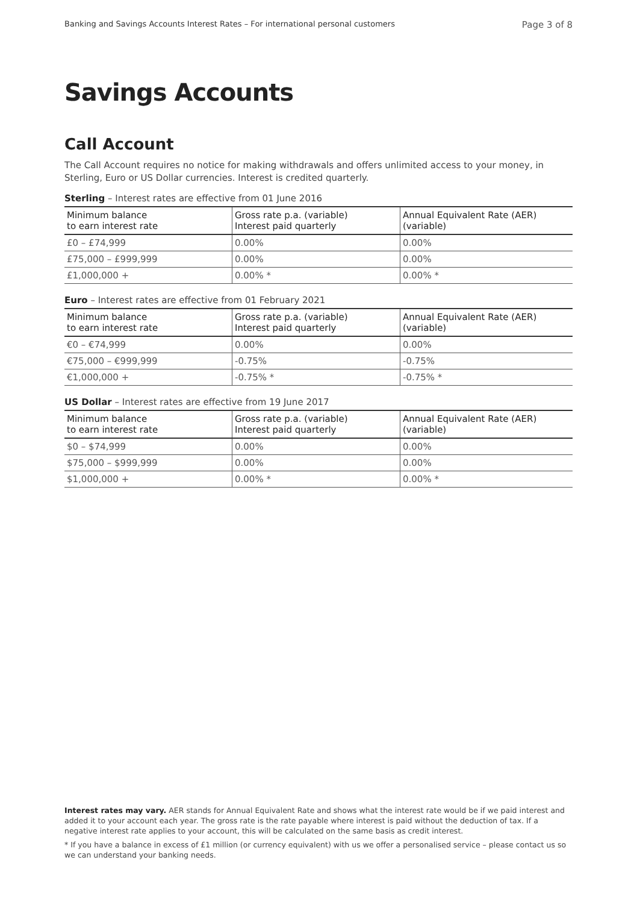Banking and Savings Accounts Interest Rates – For international personal customers Page 3 of 8
Savings Accounts
Call Account
The Call Account requires no notice for making withdrawals and offers unlimited access to your money, in Sterling, Euro or US Dollar currencies. Interest is credited quarterly.
Sterling – Interest rates are effective from 01 June 2016
| Minimum balance to earn interest rate | Gross rate p.a. (variable) Interest paid quarterly | Annual Equivalent Rate (AER) (variable) |
| --- | --- | --- |
| £0 – £74,999 | 0.00% | 0.00% |
| £75,000 – £999,999 | 0.00% | 0.00% |
| £1,000,000 + | 0.00% * | 0.00% * |
Euro – Interest rates are effective from 01 February 2021
| Minimum balance to earn interest rate | Gross rate p.a. (variable) Interest paid quarterly | Annual Equivalent Rate (AER) (variable) |
| --- | --- | --- |
| €0 – €74,999 | 0.00% | 0.00% |
| €75,000 – €999,999 | -0.75% | -0.75% |
| €1,000,000 + | -0.75% * | -0.75% * |
US Dollar – Interest rates are effective from 19 June 2017
| Minimum balance to earn interest rate | Gross rate p.a. (variable) Interest paid quarterly | Annual Equivalent Rate (AER) (variable) |
| --- | --- | --- |
| $0 – $74,999 | 0.00% | 0.00% |
| $75,000 – $999,999 | 0.00% | 0.00% |
| $1,000,000 + | 0.00% * | 0.00% * |
Interest rates may vary. AER stands for Annual Equivalent Rate and shows what the interest rate would be if we paid interest and added it to your account each year. The gross rate is the rate payable where interest is paid without the deduction of tax. If a negative interest rate applies to your account, this will be calculated on the same basis as credit interest.
* If you have a balance in excess of £1 million (or currency equivalent) with us we offer a personalised service – please contact us so we can understand your banking needs.